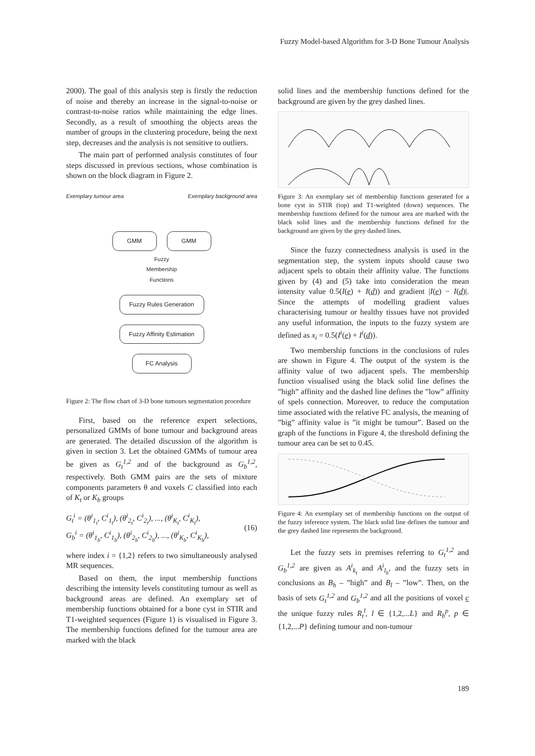Fuzzy Model-based Algorithm for 3-D Bone Tumour Analysis
2000). The goal of this analysis step is firstly the reduction of noise and thereby an increase in the signal-to-noise or contrast-to-noise ratios while maintaining the edge lines. Secondly, as a result of smoothing the objects areas the number of groups in the clustering procedure, being the next step, decreases and the analysis is not sensitive to outliers.
The main part of performed analysis constitutes of four steps discussed in previous sections, whose combination is shown on the block diagram in Figure 2.
Exemplary tumour area Exemplary background area
GMM GMM
Fuzzy
Membership
Functions
Fuzzy Rules Generation
Fuzzy Affinity Estimation
FC Analysis
Figure 2: The flow chart of 3-D bone tumours segmentation procedure
First, based on the reference expert selections, personalized GMMs of bone tumour and background areas are generated. The detailed discussion of the algorithm is given in section 3. Let the obtained GMMs of tumour area be given as G<sub>t</sub><sup>1,2</sup> and of the background as G<sub>b</sub><sup>1,2</sup>, respectively. Both GMM pairs are the sets of mixture components parameters θ and voxels C classified into each of K<sub>t</sub> or K<sub>b</sub> groups
G<sub>t</sub><sup>i</sup> = (θ<sup>i</sup><sub>1<sub>t</sub></sub>, C<sup>i</sup><sub>1<sub>t</sub></sub>), (θ<sup>i</sup><sub>2<sub>t</sub></sub>, C<sup>i</sup><sub>2<sub>t</sub></sub>), ..., (θ<sup>i</sup><sub>K<sub>t</sub></sub>, C<sup>i</sup><sub>K<sub>t</sub></sub>),
G<sub>b</sub><sup>i</sup> = (θ<sup>i</sup><sub>1<sub>b</sub></sub>, C<sup>i</sup><sub>1<sub>b</sub></sub>), (θ<sup>i</sup><sub>2<sub>b</sub></sub>, C<sup>i</sup><sub>2<sub>b</sub></sub>), ..., (θ<sup>i</sup><sub>K<sub>b</sub></sub>, C<sup>i</sup><sub>K<sub>b</sub></sub>),
(16)
where index i = {1,2} refers to two simultaneously analysed MR sequences.
Based on them, the input membership functions describing the intensity levels constituting tumour as well as background areas are defined. An exemplary set of membership functions obtained for a bone cyst in STIR and T1-weighted sequences (Figure 1) is visualised in Figure 3. The membership functions defined for the tumour area are marked with the black
solid lines and the membership functions defined for the background are given by the grey dashed lines.
Figure 3: An exemplary set of membership functions generated for a bone cyst in STIR (top) and T1-weighted (down) sequences. The membership functions defined for the tumour area are marked with the black solid lines and the membership functions defined for the background are given by the grey dashed lines.
Since the fuzzy connectedness analysis is used in the segmentation step, the system inputs should cause two adjacent spels to obtain their affinity value. The functions given by (4) and (5) take into consideration the mean intensity value 0.5(I(e) + I(d)) and gradient |I(e) − I(d)|. Since the attempts of modelling gradient values characterising tumour or healthy tissues have not provided any useful information, the inputs to the fuzzy system are defined as x<sub>i</sub> = 0.5(I<sup>i</sup>(e) + I<sup>i</sup>(d)).
Two membership functions in the conclusions of rules are shown in Figure 4. The output of the system is the affinity value of two adjacent spels. The membership function visualised using the black solid line defines the ”high” affinity and the dashed line defines the ”low” affinity of spels connection. Moreover, to reduce the computation time associated with the relative FC analysis, the meaning of ”big” affinity value is ”it might be tumour”. Based on the graph of the functions in Figure 4, the threshold defining the tumour area can be set to 0.45.
Figure 4: An exemplary set of membership functions on the output of the fuzzy inference system. The black solid line defines the tumour and the grey dashed line represents the background.
Let the fuzzy sets in premises referring to G<sub>t</sub><sup>1,2</sup> and G<sub>b</sub><sup>1,2</sup> are given as A<sup>i</sup><sub>k<sub>t</sub></sub> and A<sup>i</sup><sub>l<sub>b</sub></sub>, and the fuzzy sets in conclusions as B<sub>h</sub> – ”high” and B<sub>l</sub> – ”low”. Then, on the basis of sets G<sub>t</sub><sup>1,2</sup> and G<sub>b</sub><sup>1,2</sup> and all the positions of voxel c the unique fuzzy rules R<sub>t</sub><sup>l</sup>, l ∈ {1,2,...L} and R<sub>b</sub><sup>p</sup>, p ∈ {1,2,...P} defining tumour and non-tumour
189